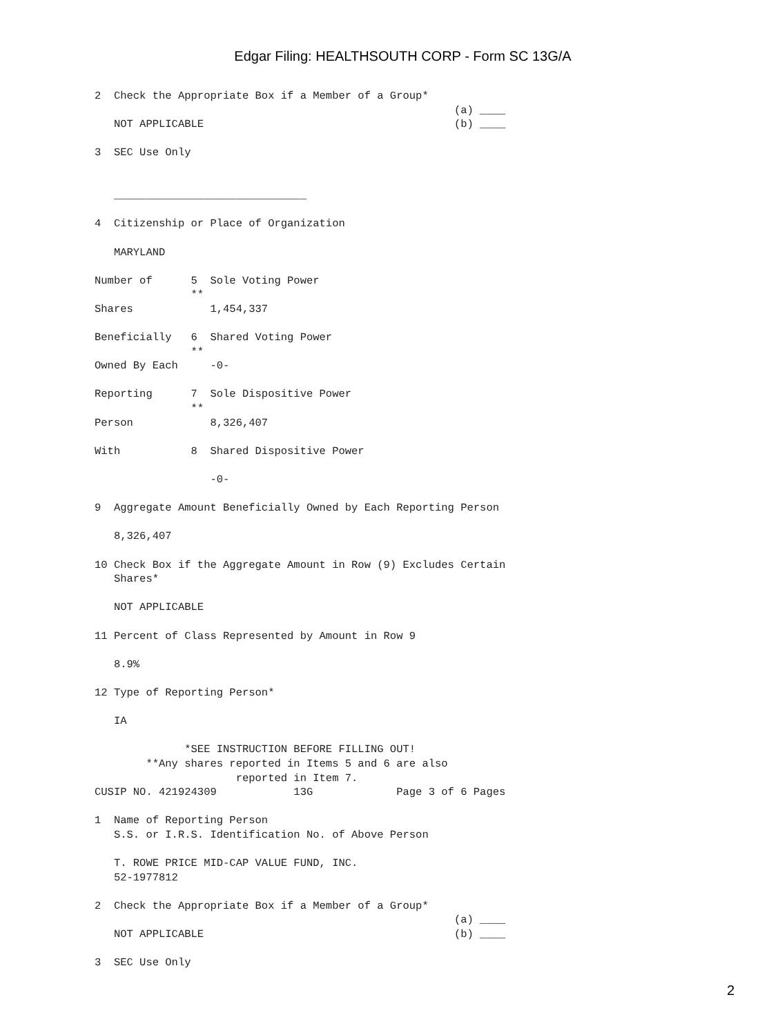Edgar Filing: HEALTHSOUTH CORP - Form SC 13G/A
2  Check the Appropriate Box if a Member of a Group*
                                                        (a) ____
   NOT APPLICABLE                                       (b) ____

3  SEC Use Only


   ______________________________

4  Citizenship or Place of Organization

   MARYLAND

Number of      5  Sole Voting Power
               **
Shares            1,454,337

Beneficially   6  Shared Voting Power
               **
Owned By Each     -0-

Reporting      7  Sole Dispositive Power
               **
Person            8,326,407

With           8  Shared Dispositive Power

                  -0-

9  Aggregate Amount Beneficially Owned by Each Reporting Person

   8,326,407

10 Check Box if the Aggregate Amount in Row (9) Excludes Certain
   Shares*

   NOT APPLICABLE

11 Percent of Class Represented by Amount in Row 9

   8.9%

12 Type of Reporting Person*

   IA

              *SEE INSTRUCTION BEFORE FILLING OUT!
        **Any shares reported in Items 5 and 6 are also
                      reported in Item 7.
CUSIP NO. 421924309            13G             Page 3 of 6 Pages

1  Name of Reporting Person
   S.S. or I.R.S. Identification No. of Above Person

   T. ROWE PRICE MID-CAP VALUE FUND, INC.
   52-1977812

2  Check the Appropriate Box if a Member of a Group*
                                                        (a) ____
   NOT APPLICABLE                                       (b) ____

3  SEC Use Only
2